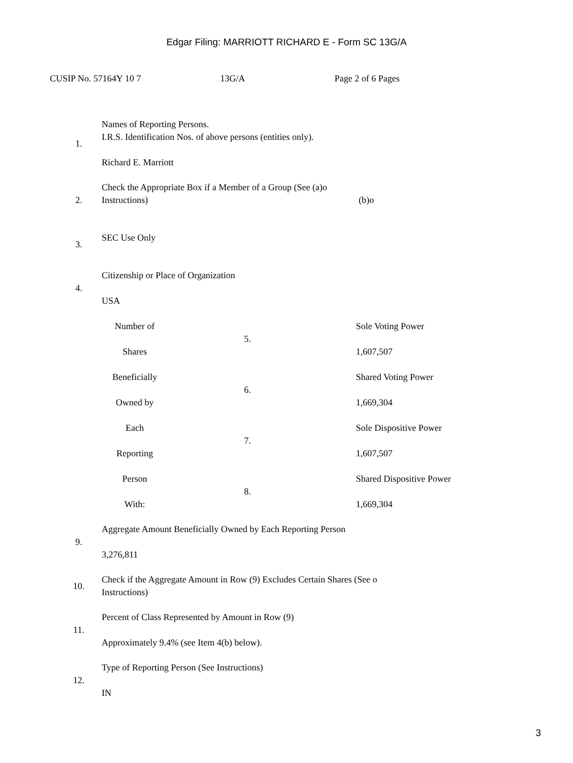Edgar Filing: MARRIOTT RICHARD E - Form SC 13G/A
CUSIP No. 57164Y 10 7 13G/A Page 2 of 6 Pages
| 1. | Names of Reporting Persons. I.R.S. Identification Nos. of above persons (entities only). Richard E. Marriott | | |
| 2. | Check the Appropriate Box if a Member of a Group (See (a)o Instructions) (b)o | | |
| 3. | SEC Use Only | | |
| 4. | Citizenship or Place of Organization USA | | |
| | Number of Shares Beneficially Owned by Each Reporting Person With: | 5. | Sole Voting Power 1,607,507 |
| | | 6. | Shared Voting Power 1,669,304 |
| | | 7. | Sole Dispositive Power 1,607,507 |
| | | 8. | Shared Dispositive Power 1,669,304 |
| 9. | Aggregate Amount Beneficially Owned by Each Reporting Person 3,276,811 | | |
| 10. | Check if the Aggregate Amount in Row (9) Excludes Certain Shares (See o Instructions) | | |
| 11. | Percent of Class Represented by Amount in Row (9) Approximately 9.4% (see Item 4(b) below). | | |
| 12. | Type of Reporting Person (See Instructions) IN | | |
3